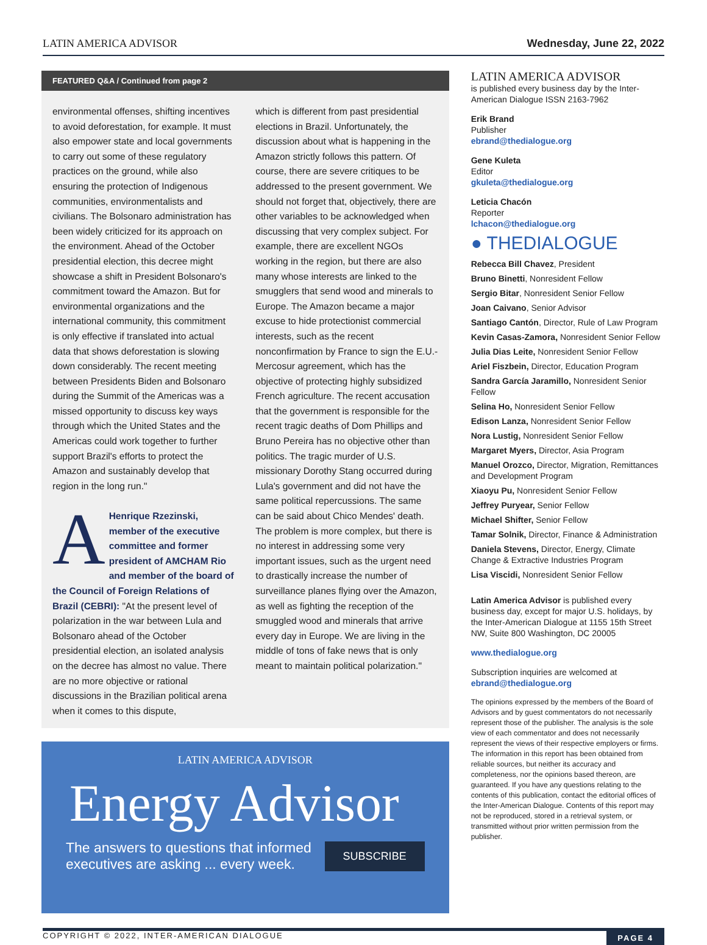LATIN AMERICA ADVISOR Wednesday, June 22, 2022
FEATURED Q&A / Continued from page 2
environmental offenses, shifting incentives to avoid deforestation, for example. It must also empower state and local governments to carry out some of these regulatory practices on the ground, while also ensuring the protection of Indigenous communities, environmentalists and civilians. The Bolsonaro administration has been widely criticized for its approach on the environment. Ahead of the October presidential election, this decree might showcase a shift in President Bolsonaro's commitment toward the Amazon. But for environmental organizations and the international community, this commitment is only effective if translated into actual data that shows deforestation is slowing down considerably. The recent meeting between Presidents Biden and Bolsonaro during the Summit of the Americas was a missed opportunity to discuss key ways through which the United States and the Americas could work together to further support Brazil's efforts to protect the Amazon and sustainably develop that region in the long run."
AHenrique Rzezinski, member of the executive committee and former president of AMCHAM Rio and member of the board of the Council of Foreign Relations of Brazil (CEBRI): "At the present level of polarization in the war between Lula and Bolsonaro ahead of the October presidential election, an isolated analysis on the decree has almost no value. There are no more objective or rational discussions in the Brazilian political arena when it comes to this dispute,
which is different from past presidential elections in Brazil. Unfortunately, the discussion about what is happening in the Amazon strictly follows this pattern. Of course, there are severe critiques to be addressed to the present government. We should not forget that, objectively, there are other variables to be acknowledged when discussing that very complex subject. For example, there are excellent NGOs working in the region, but there are also many whose interests are linked to the smugglers that send wood and minerals to Europe. The Amazon became a major excuse to hide protectionist commercial interests, such as the recent nonconfirmation by France to sign the E.U.-Mercosur agreement, which has the objective of protecting highly subsidized French agriculture. The recent accusation that the government is responsible for the recent tragic deaths of Dom Phillips and Bruno Pereira has no objective other than politics. The tragic murder of U.S. missionary Dorothy Stang occurred during Lula's government and did not have the same political repercussions. The same can be said about Chico Mendes' death. The problem is more complex, but there is no interest in addressing some very important issues, such as the urgent need to drastically increase the number of surveillance planes flying over the Amazon, as well as fighting the reception of the smuggled wood and minerals that arrive every day in Europe. We are living in the middle of tons of fake news that is only meant to maintain political polarization."
LATIN AMERICA ADVISOR
Energy Advisor
The answers to questions that informed
executives are asking ... every week. SUBSCRIBE
LATIN AMERICA ADVISOR
is published every business day by the Inter-American Dialogue ISSN 2163-7962
Erik Brand
Publisher
ebrand@thedialogue.org
Gene Kuleta
Editor
gkuleta@thedialogue.org
Leticia Chacón
Reporter
lchacon@thedialogue.org
● THEDIALOGUE
Rebecca Bill Chavez, President
Bruno Binetti, Nonresident Fellow
Sergio Bitar, Nonresident Senior Fellow
Joan Caivano, Senior Advisor
Santiago Cantón, Director, Rule of Law Program
Kevin Casas-Zamora, Nonresident Senior Fellow
Julia Dias Leite, Nonresident Senior Fellow
Ariel Fiszbein, Director, Education Program
Sandra García Jaramillo, Nonresident Senior Fellow
Selina Ho, Nonresident Senior Fellow
Edison Lanza, Nonresident Senior Fellow
Nora Lustig, Nonresident Senior Fellow
Margaret Myers, Director, Asia Program
Manuel Orozco, Director, Migration, Remittances and Development Program
Xiaoyu Pu, Nonresident Senior Fellow
Jeffrey Puryear, Senior Fellow
Michael Shifter, Senior Fellow
Tamar Solnik, Director, Finance & Administration
Daniela Stevens, Director, Energy, Climate Change & Extractive Industries Program
Lisa Viscidi, Nonresident Senior Fellow
Latin America Advisor is published every business day, except for major U.S. holidays, by the Inter-American Dialogue at 1155 15th Street NW, Suite 800 Washington, DC 20005
www.thedialogue.org
Subscription inquiries are welcomed at
ebrand@thedialogue.org
The opinions expressed by the members of the Board of Advisors and by guest commentators do not necessarily represent those of the publisher. The analysis is the sole view of each commentator and does not necessarily represent the views of their respective employers or firms. The information in this report has been obtained from reliable sources, but neither its accuracy and completeness, nor the opinions based thereon, are guaranteed. If you have any questions relating to the contents of this publication, contact the editorial offices of the Inter-American Dialogue. Contents of this report may not be reproduced, stored in a retrieval system, or transmitted without prior written permission from the publisher.
COPYRIGHT © 2022, INTER-AMERICAN DIALOGUE PAGE 4